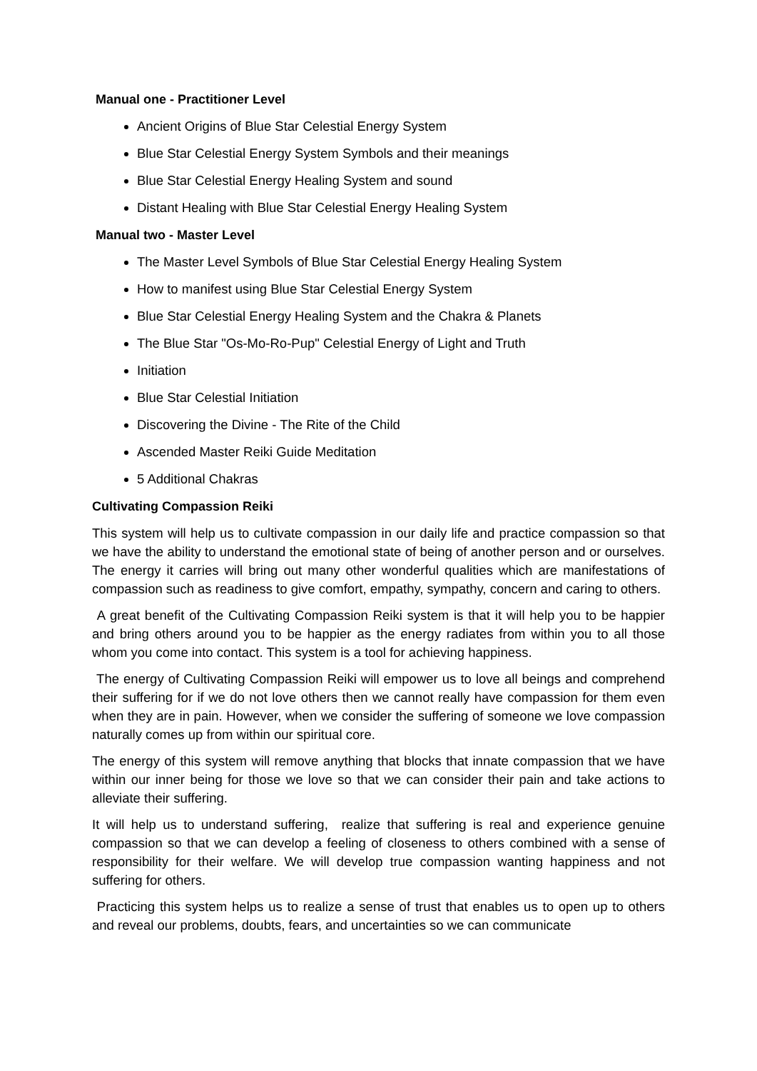Manual one - Practitioner Level
Ancient Origins of Blue Star Celestial Energy System
Blue Star Celestial Energy System Symbols and their meanings
Blue Star Celestial Energy Healing System and sound
Distant Healing with Blue Star Celestial Energy Healing System
Manual two - Master Level
The Master Level Symbols of Blue Star Celestial Energy Healing System
How to manifest using Blue Star Celestial Energy System
Blue Star Celestial Energy Healing System and the Chakra & Planets
The Blue Star "Os-Mo-Ro-Pup" Celestial Energy of Light and Truth
Initiation
Blue Star Celestial Initiation
Discovering the Divine - The Rite of the Child
Ascended Master Reiki Guide Meditation
5 Additional Chakras
Cultivating Compassion Reiki
This system will help us to cultivate compassion in our daily life and practice compassion so that we have the ability to understand the emotional state of being of another person and or ourselves. The energy it carries will bring out many other wonderful qualities which are manifestations of compassion such as readiness to give comfort, empathy, sympathy, concern and caring to others.
A great benefit of the Cultivating Compassion Reiki system is that it will help you to be happier and bring others around you to be happier as the energy radiates from within you to all those whom you come into contact. This system is a tool for achieving happiness.
The energy of Cultivating Compassion Reiki will empower us to love all beings and comprehend their suffering for if we do not love others then we cannot really have compassion for them even when they are in pain. However, when we consider the suffering of someone we love compassion naturally comes up from within our spiritual core.
The energy of this system will remove anything that blocks that innate compassion that we have within our inner being for those we love so that we can consider their pain and take actions to alleviate their suffering.
It will help us to understand suffering, realize that suffering is real and experience genuine compassion so that we can develop a feeling of closeness to others combined with a sense of responsibility for their welfare. We will develop true compassion wanting happiness and not suffering for others.
Practicing this system helps us to realize a sense of trust that enables us to open up to others and reveal our problems, doubts, fears, and uncertainties so we can communicate